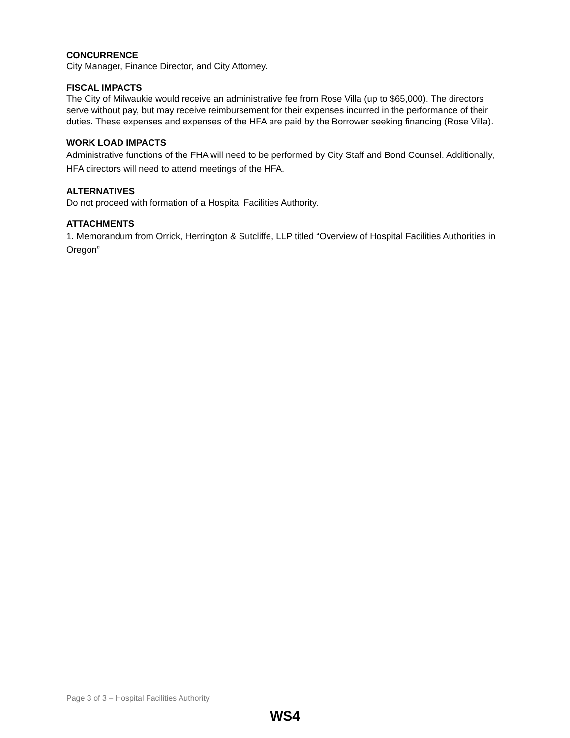CONCURRENCE
City Manager, Finance Director, and City Attorney.
FISCAL IMPACTS
The City of Milwaukie would receive an administrative fee from Rose Villa (up to $65,000). The directors serve without pay, but may receive reimbursement for their expenses incurred in the performance of their duties. These expenses and expenses of the HFA are paid by the Borrower seeking financing (Rose Villa).
WORK LOAD IMPACTS
Administrative functions of the FHA will need to be performed by City Staff and Bond Counsel. Additionally, HFA directors will need to attend meetings of the HFA.
ALTERNATIVES
Do not proceed with formation of a Hospital Facilities Authority.
ATTACHMENTS
1. Memorandum from Orrick, Herrington & Sutcliffe, LLP titled “Overview of Hospital Facilities Authorities in Oregon”
Page 3 of 3 – Hospital Facilities Authority
WS4